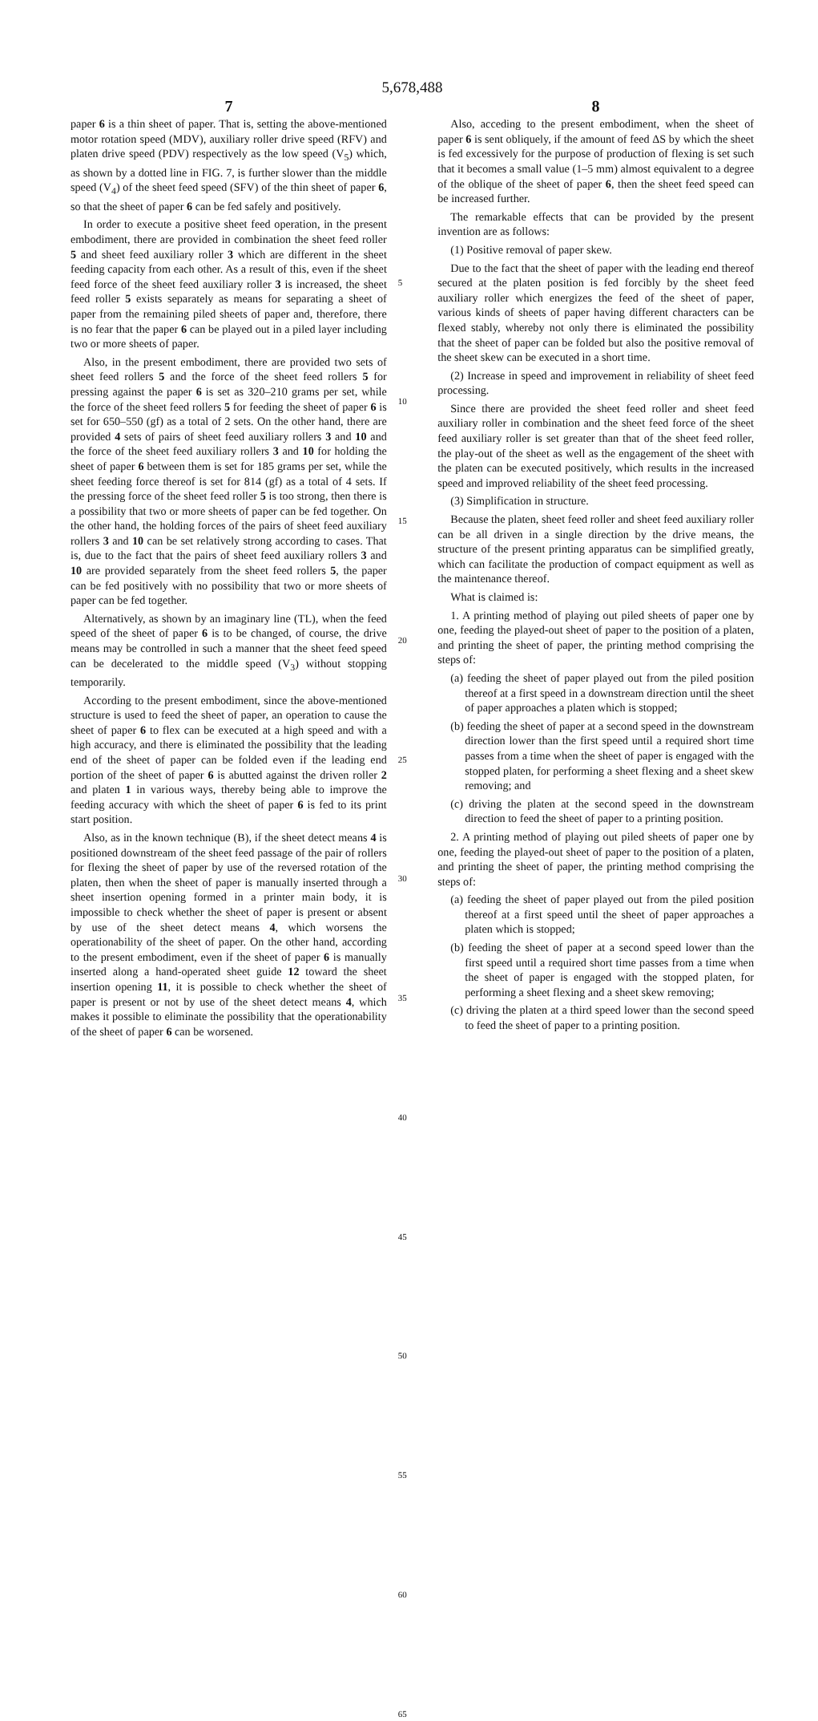5,678,488
7
paper 6 is a thin sheet of paper. That is, setting the above-mentioned motor rotation speed (MDV), auxiliary roller drive speed (RFV) and platen drive speed (PDV) respectively as the low speed (V<sub>5</sub>) which, as shown by a dotted line in FIG. 7, is further slower than the middle speed (V<sub>4</sub>) of the sheet feed speed (SFV) of the thin sheet of paper 6, so that the sheet of paper 6 can be fed safely and positively.
In order to execute a positive sheet feed operation, in the present embodiment, there are provided in combination the sheet feed roller 5 and sheet feed auxiliary roller 3 which are different in the sheet feeding capacity from each other. As a result of this, even if the sheet feed force of the sheet feed auxiliary roller 3 is increased, the sheet feed roller 5 exists separately as means for separating a sheet of paper from the remaining piled sheets of paper and, therefore, there is no fear that the paper 6 can be played out in a piled layer including two or more sheets of paper.
Also, in the present embodiment, there are provided two sets of sheet feed rollers 5 and the force of the sheet feed rollers 5 for pressing against the paper 6 is set as 320–210 grams per set, while the force of the sheet feed rollers 5 for feeding the sheet of paper 6 is set for 650–550 (gf) as a total of 2 sets. On the other hand, there are provided 4 sets of pairs of sheet feed auxiliary rollers 3 and 10 and the force of the sheet feed auxiliary rollers 3 and 10 for holding the sheet of paper 6 between them is set for 185 grams per set, while the sheet feeding force thereof is set for 814 (gf) as a total of 4 sets. If the pressing force of the sheet feed roller 5 is too strong, then there is a possibility that two or more sheets of paper can be fed together. On the other hand, the holding forces of the pairs of sheet feed auxiliary rollers 3 and 10 can be set relatively strong according to cases. That is, due to the fact that the pairs of sheet feed auxiliary rollers 3 and 10 are provided separately from the sheet feed rollers 5, the paper can be fed positively with no possibility that two or more sheets of paper can be fed together.
Alternatively, as shown by an imaginary line (TL), when the feed speed of the sheet of paper 6 is to be changed, of course, the drive means may be controlled in such a manner that the sheet feed speed can be decelerated to the middle speed (V<sub>3</sub>) without stopping temporarily.
According to the present embodiment, since the above-mentioned structure is used to feed the sheet of paper, an operation to cause the sheet of paper 6 to flex can be executed at a high speed and with a high accuracy, and there is eliminated the possibility that the leading end of the sheet of paper can be folded even if the leading end portion of the sheet of paper 6 is abutted against the driven roller 2 and platen 1 in various ways, thereby being able to improve the feeding accuracy with which the sheet of paper 6 is fed to its print start position.
Also, as in the known technique (B), if the sheet detect means 4 is positioned downstream of the sheet feed passage of the pair of rollers for flexing the sheet of paper by use of the reversed rotation of the platen, then when the sheet of paper is manually inserted through a sheet insertion opening formed in a printer main body, it is impossible to check whether the sheet of paper is present or absent by use of the sheet detect means 4, which worsens the operationability of the sheet of paper. On the other hand, according to the present embodiment, even if the sheet of paper 6 is manually inserted along a hand-operated sheet guide 12 toward the sheet insertion opening 11, it is possible to check whether the sheet of paper is present or not by use of the sheet detect means 4, which makes it possible to eliminate the possibility that the operationability of the sheet of paper 6 can be worsened.
5
10
15
20
25
30
35
40
45
50
55
60
65
8
Also, acceding to the present embodiment, when the sheet of paper 6 is sent obliquely, if the amount of feed ΔS by which the sheet is fed excessively for the purpose of production of flexing is set such that it becomes a small value (1–5 mm) almost equivalent to a degree of the oblique of the sheet of paper 6, then the sheet feed speed can be increased further.
The remarkable effects that can be provided by the present invention are as follows:
(1) Positive removal of paper skew.
Due to the fact that the sheet of paper with the leading end thereof secured at the platen position is fed forcibly by the sheet feed auxiliary roller which energizes the feed of the sheet of paper, various kinds of sheets of paper having different characters can be flexed stably, whereby not only there is eliminated the possibility that the sheet of paper can be folded but also the positive removal of the sheet skew can be executed in a short time.
(2) Increase in speed and improvement in reliability of sheet feed processing.
Since there are provided the sheet feed roller and sheet feed auxiliary roller in combination and the sheet feed force of the sheet feed auxiliary roller is set greater than that of the sheet feed roller, the play-out of the sheet as well as the engagement of the sheet with the platen can be executed positively, which results in the increased speed and improved reliability of the sheet feed processing.
(3) Simplification in structure.
Because the platen, sheet feed roller and sheet feed auxiliary roller can be all driven in a single direction by the drive means, the structure of the present printing apparatus can be simplified greatly, which can facilitate the production of compact equipment as well as the maintenance thereof.
What is claimed is:
1. A printing method of playing out piled sheets of paper one by one, feeding the played-out sheet of paper to the position of a platen, and printing the sheet of paper, the printing method comprising the steps of:
(a) feeding the sheet of paper played out from the piled position thereof at a first speed in a downstream direction until the sheet of paper approaches a platen which is stopped;
(b) feeding the sheet of paper at a second speed in the downstream direction lower than the first speed until a required short time passes from a time when the sheet of paper is engaged with the stopped platen, for performing a sheet flexing and a sheet skew removing; and
(c) driving the platen at the second speed in the downstream direction to feed the sheet of paper to a printing position.
2. A printing method of playing out piled sheets of paper one by one, feeding the played-out sheet of paper to the position of a platen, and printing the sheet of paper, the printing method comprising the steps of:
(a) feeding the sheet of paper played out from the piled position thereof at a first speed until the sheet of paper approaches a platen which is stopped;
(b) feeding the sheet of paper at a second speed lower than the first speed until a required short time passes from a time when the sheet of paper is engaged with the stopped platen, for performing a sheet flexing and a sheet skew removing;
(c) driving the platen at a third speed lower than the second speed to feed the sheet of paper to a printing position.